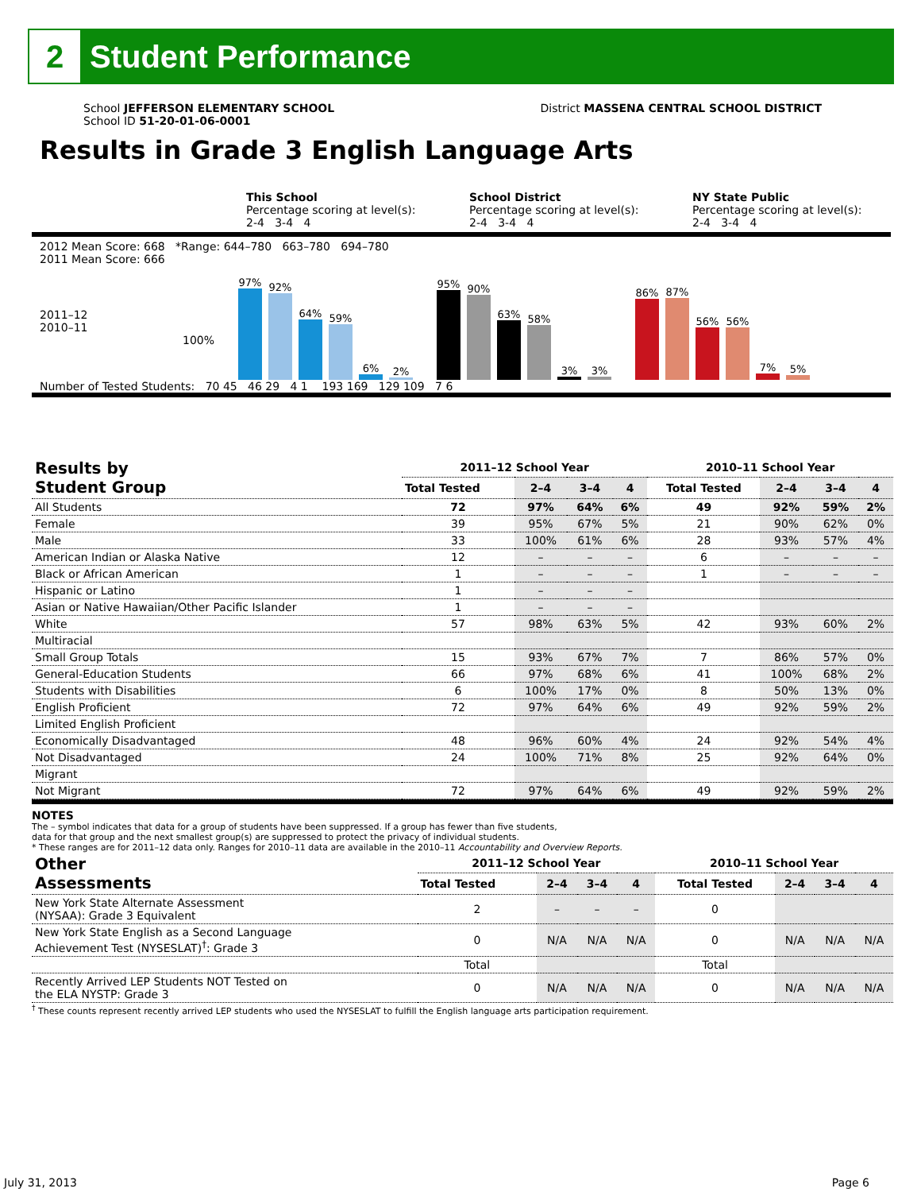2
Student Performance
School JEFFERSON ELEMENTARY SCHOOL
School ID 51-20-01-06-0001
District MASSENA CENTRAL SCHOOL DISTRICT
Results in Grade 3 English Language Arts
This School
Percentage scoring at level(s):
2-4 3-4 4
School District
Percentage scoring at level(s):
2-4 3-4 4
NY State Public
Percentage scoring at level(s):
2-4 3-4 4
2012 Mean Score: 668 *Range: 644–780 663–780 694–780
2011 Mean Score: 666
2011–12
2010–11
100%
97%
92%
64%
59%
6%
2%
95%
90%
63%
58%
3%
3%
86%
87%
56%
56%
7%
5%
Number of Tested Students: 70 45 46 29 4 1 193 169 129 109 7 6
| Results by Student Group | 2011–12 School Year | | | | 2010–11 School Year | | | |
| --- | --- | --- | --- | --- | --- | --- | --- | --- |
| | Total Tested | 2–4 | 3–4 | 4 | Total Tested | 2–4 | 3–4 | 4 |
| All Students | 72 | 97% | 64% | 6% | 49 | 92% | 59% | 2% |
| Female | 39 | 95% | 67% | 5% | 21 | 90% | 62% | 0% |
| Male | 33 | 100% | 61% | 6% | 28 | 93% | 57% | 4% |
| American Indian or Alaska Native | 12 | – | – | – | 6 | – | – | – |
| Black or African American | 1 | – | – | – | 1 | – | – | – |
| Hispanic or Latino | 1 | – | – | – | | | | |
| Asian or Native Hawaiian/Other Pacific Islander | 1 | – | – | – | | | | |
| White | 57 | 98% | 63% | 5% | 42 | 93% | 60% | 2% |
| Multiracial | | | | | | | | |
| Small Group Totals | 15 | 93% | 67% | 7% | 7 | 86% | 57% | 0% |
| General-Education Students | 66 | 97% | 68% | 6% | 41 | 100% | 68% | 2% |
| Students with Disabilities | 6 | 100% | 17% | 0% | 8 | 50% | 13% | 0% |
| English Proficient | 72 | 97% | 64% | 6% | 49 | 92% | 59% | 2% |
| Limited English Proficient | | | | | | | | |
| Economically Disadvantaged | 48 | 96% | 60% | 4% | 24 | 92% | 54% | 4% |
| Not Disadvantaged | 24 | 100% | 71% | 8% | 25 | 92% | 64% | 0% |
| Migrant | | | | | | | | |
| Not Migrant | 72 | 97% | 64% | 6% | 49 | 92% | 59% | 2% |
NOTES
The – symbol indicates that data for a group of students have been suppressed. If a group has fewer than five students,
data for that group and the next smallest group(s) are suppressed to protect the privacy of individual students.
* These ranges are for 2011–12 data only. Ranges for 2010–11 data are available in the 2010–11 Accountability and Overview Reports.
| Other Assessments | 2011–12 School Year | | | | 2010–11 School Year | | | |
| --- | --- | --- | --- | --- | --- | --- | --- | --- |
| | Total Tested | 2–4 | 3–4 | 4 | Total Tested | 2–4 | 3–4 | 4 |
| New York State Alternate Assessment (NYSAA): Grade 3 Equivalent | 2 | – | – | – | 0 | | | |
| New York State English as a Second Language Achievement Test (NYSESLAT)<sup>†</sup>: Grade 3 | 0 | N/A | N/A | N/A | 0 | N/A | N/A | N/A |
| | Total | | | | Total | | | |
| Recently Arrived LEP Students NOT Tested on the ELA NYSTP: Grade 3 | 0 | N/A | N/A | N/A | 0 | N/A | N/A | N/A |
<sup>†</sup> These counts represent recently arrived LEP students who used the NYSESLAT to fulfill the English language arts participation requirement.
July 31, 2013 Page 6